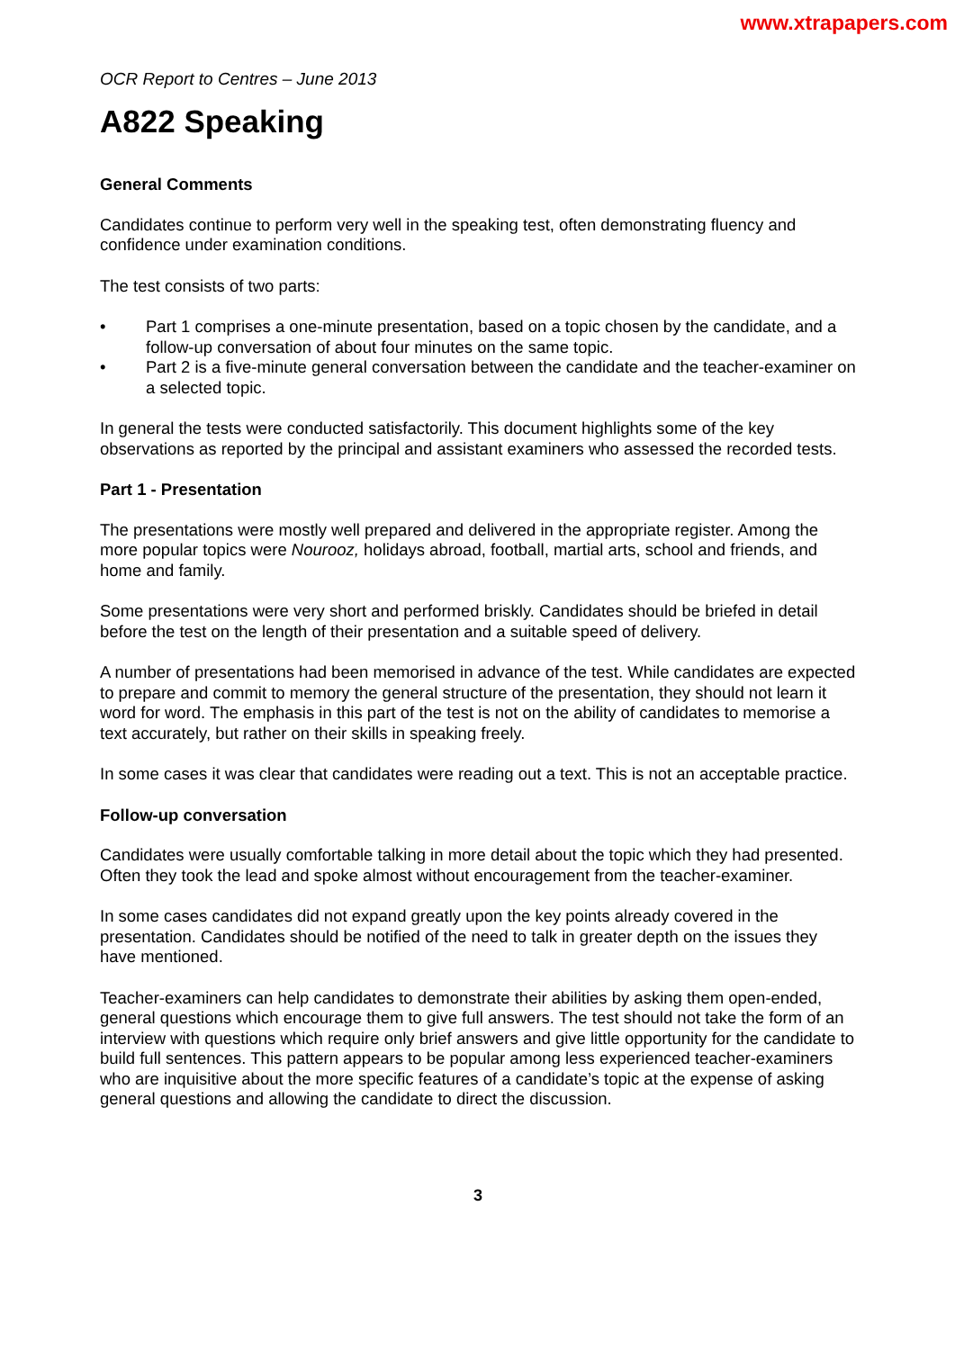www.xtrapapers.com
OCR Report to Centres – June 2013
A822 Speaking
General Comments
Candidates continue to perform very well in the speaking test, often demonstrating fluency and confidence under examination conditions.
The test consists of two parts:
• Part 1 comprises a one-minute presentation, based on a topic chosen by the candidate, and a follow-up conversation of about four minutes on the same topic.
• Part 2 is a five-minute general conversation between the candidate and the teacher-examiner on a selected topic.
In general the tests were conducted satisfactorily. This document highlights some of the key observations as reported by the principal and assistant examiners who assessed the recorded tests.
Part 1 - Presentation
The presentations were mostly well prepared and delivered in the appropriate register. Among the more popular topics were Nourooz, holidays abroad, football, martial arts, school and friends, and home and family.
Some presentations were very short and performed briskly. Candidates should be briefed in detail before the test on the length of their presentation and a suitable speed of delivery.
A number of presentations had been memorised in advance of the test. While candidates are expected to prepare and commit to memory the general structure of the presentation, they should not learn it word for word. The emphasis in this part of the test is not on the ability of candidates to memorise a text accurately, but rather on their skills in speaking freely.
In some cases it was clear that candidates were reading out a text. This is not an acceptable practice.
Follow-up conversation
Candidates were usually comfortable talking in more detail about the topic which they had presented. Often they took the lead and spoke almost without encouragement from the teacher-examiner.
In some cases candidates did not expand greatly upon the key points already covered in the presentation. Candidates should be notified of the need to talk in greater depth on the issues they have mentioned.
Teacher-examiners can help candidates to demonstrate their abilities by asking them open-ended, general questions which encourage them to give full answers. The test should not take the form of an interview with questions which require only brief answers and give little opportunity for the candidate to build full sentences. This pattern appears to be popular among less experienced teacher-examiners who are inquisitive about the more specific features of a candidate’s topic at the expense of asking general questions and allowing the candidate to direct the discussion.
3